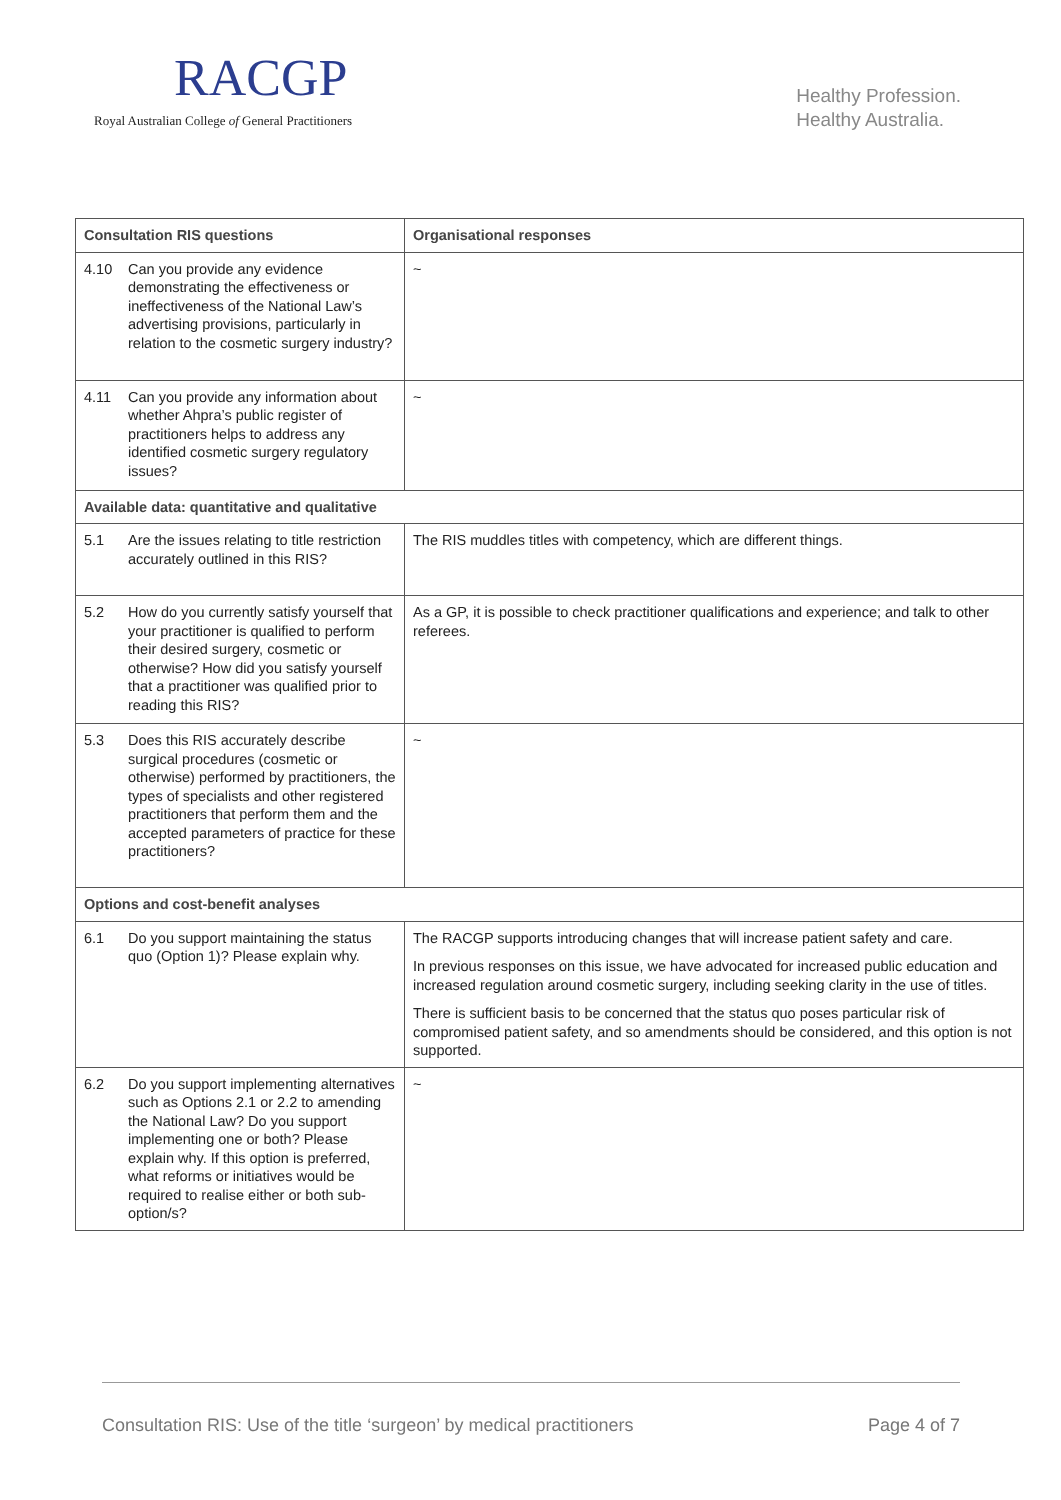RACGP
Royal Australian College of General Practitioners
Healthy Profession.
Healthy Australia.
| Consultation RIS questions | Organisational responses |
| --- | --- |
| 4.10 Can you provide any evidence demonstrating the effectiveness or ineffectiveness of the National Law’s advertising provisions, particularly in relation to the cosmetic surgery industry? | ~ |
| 4.11 Can you provide any information about whether Ahpra’s public register of practitioners helps to address any identified cosmetic surgery regulatory issues? | ~ |
| Available data: quantitative and qualitative | |
| 5.1 Are the issues relating to title restriction accurately outlined in this RIS? | The RIS muddles titles with competency, which are different things. |
| 5.2 How do you currently satisfy yourself that your practitioner is qualified to perform their desired surgery, cosmetic or otherwise? How did you satisfy yourself that a practitioner was qualified prior to reading this RIS? | As a GP, it is possible to check practitioner qualifications and experience; and talk to other referees. |
| 5.3 Does this RIS accurately describe surgical procedures (cosmetic or otherwise) performed by practitioners, the types of specialists and other registered practitioners that perform them and the accepted parameters of practice for these practitioners? | ~ |
| Options and cost-benefit analyses | |
| 6.1 Do you support maintaining the status quo (Option 1)? Please explain why. | The RACGP supports introducing changes that will increase patient safety and care. In previous responses on this issue, we have advocated for increased public education and increased regulation around cosmetic surgery, including seeking clarity in the use of titles. There is sufficient basis to be concerned that the status quo poses particular risk of compromised patient safety, and so amendments should be considered, and this option is not supported. |
| 6.2 Do you support implementing alternatives such as Options 2.1 or 2.2 to amending the National Law? Do you support implementing one or both? Please explain why. If this option is preferred, what reforms or initiatives would be required to realise either or both sub-option/s? | ~ |
Consultation RIS: Use of the title ‘surgeon’ by medical practitioners Page 4 of 7